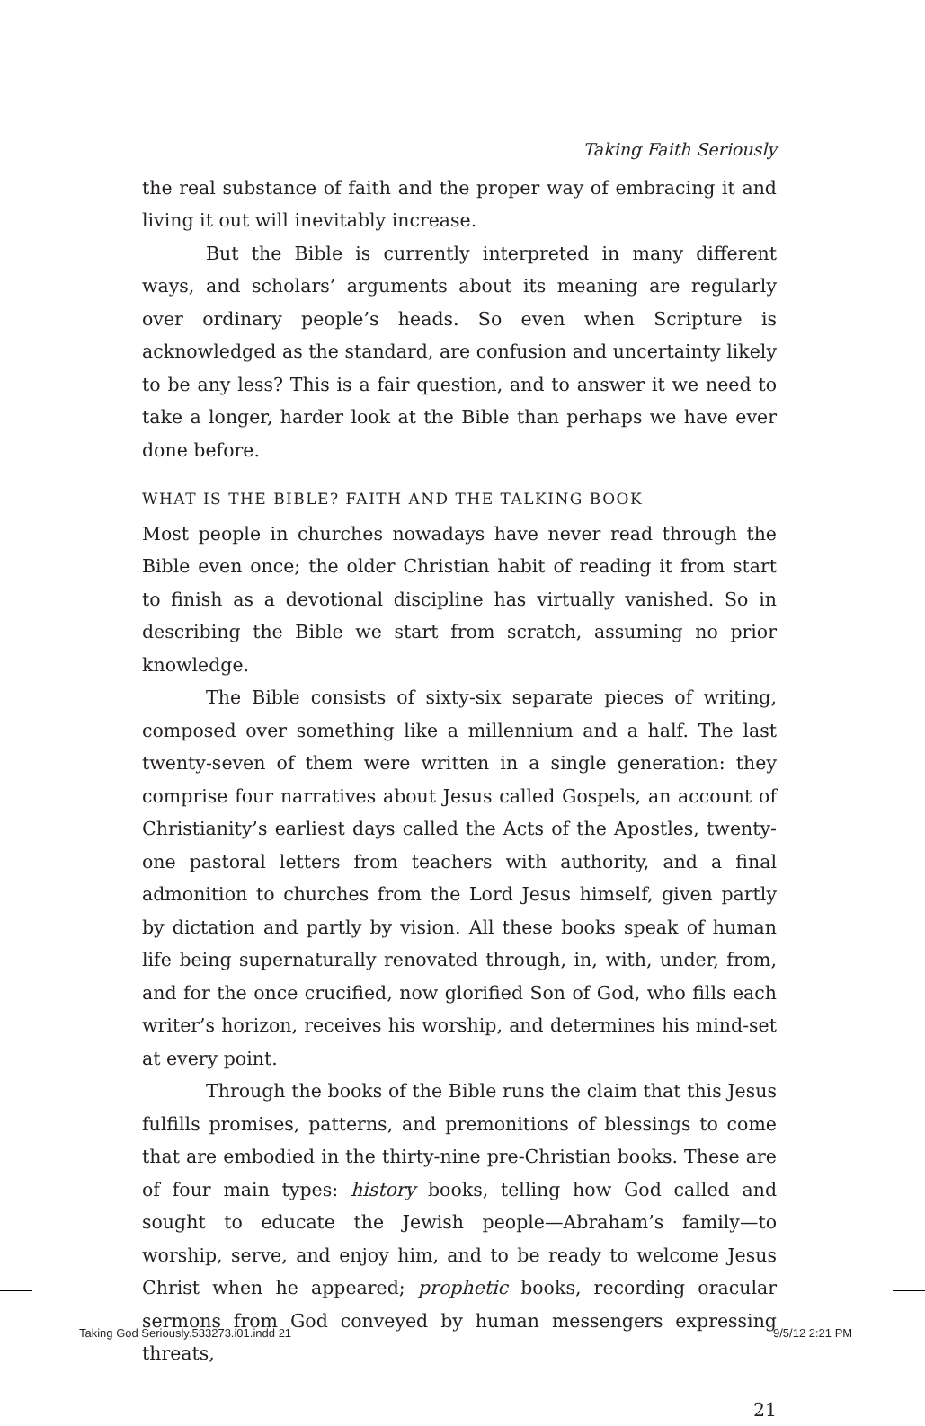Taking Faith Seriously
the real substance of faith and the proper way of embracing it and living it out will inevitably increase.
But the Bible is currently interpreted in many different ways, and scholars’ arguments about its meaning are regularly over ordinary people’s heads. So even when Scripture is acknowledged as the standard, are confusion and uncertainty likely to be any less? This is a fair question, and to answer it we need to take a longer, harder look at the Bible than perhaps we have ever done before.
WHAT IS THE BIBLE? FAITH AND THE TALKING BOOK
Most people in churches nowadays have never read through the Bible even once; the older Christian habit of reading it from start to finish as a devotional discipline has virtually vanished. So in describing the Bible we start from scratch, assuming no prior knowledge.
The Bible consists of sixty-six separate pieces of writing, composed over something like a millennium and a half. The last twenty-seven of them were written in a single generation: they comprise four narratives about Jesus called Gospels, an account of Christianity’s earliest days called the Acts of the Apostles, twenty-one pastoral letters from teachers with authority, and a final admonition to churches from the Lord Jesus himself, given partly by dictation and partly by vision. All these books speak of human life being supernaturally renovated through, in, with, under, from, and for the once crucified, now glorified Son of God, who fills each writer’s horizon, receives his worship, and determines his mind-set at every point.
Through the books of the Bible runs the claim that this Jesus fulfills promises, patterns, and premonitions of blessings to come that are embodied in the thirty-nine pre-Christian books. These are of four main types: history books, telling how God called and sought to educate the Jewish people—Abraham’s family—to worship, serve, and enjoy him, and to be ready to welcome Jesus Christ when he appeared; prophetic books, recording oracular sermons from God conveyed by human messengers expressing threats,
21
Taking God Seriously.533273.i01.indd 21
9/5/12 2:21 PM